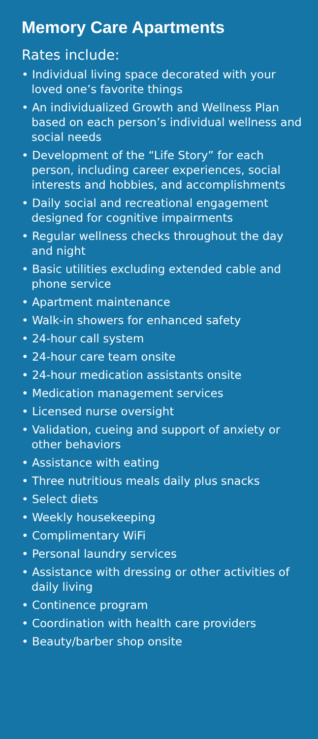Memory Care Apartments
Rates include:
• Individual living space decorated with your loved one’s favorite things
• An individualized Growth and Wellness Plan based on each person’s individual wellness and social needs
• Development of the “Life Story” for each person, including career experiences, social interests and hobbies, and accomplishments
• Daily social and recreational engagement designed for cognitive impairments
• Regular wellness checks throughout the day and night
• Basic utilities excluding extended cable and phone service
• Apartment maintenance
• Walk-in showers for enhanced safety
• 24-hour call system
• 24-hour care team onsite
• 24-hour medication assistants onsite
• Medication management services
• Licensed nurse oversight
• Validation, cueing and support of anxiety or other behaviors
• Assistance with eating
• Three nutritious meals daily plus snacks
• Select diets
• Weekly housekeeping
• Complimentary WiFi
• Personal laundry services
• Assistance with dressing or other activities of daily living
• Continence program
• Coordination with health care providers
• Beauty/barber shop onsite